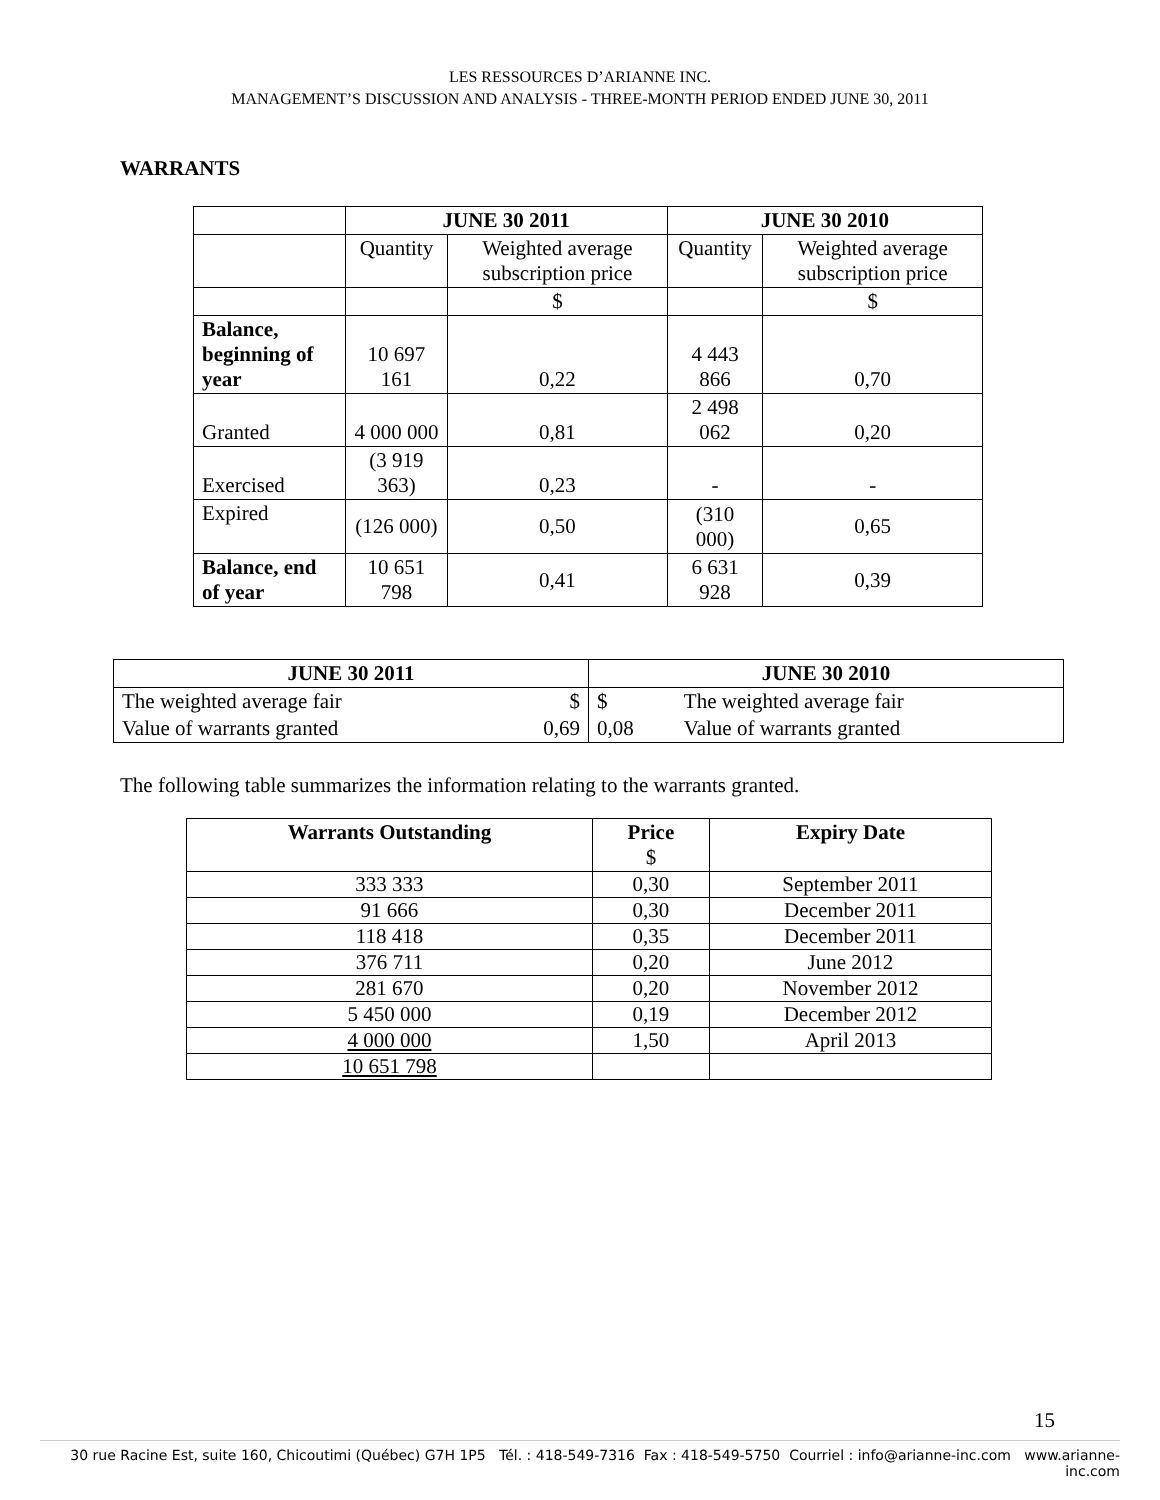LES RESSOURCES D’ARIANNE INC.
MANAGEMENT’S DISCUSSION AND ANALYSIS - THREE-MONTH PERIOD ENDED JUNE 30, 2011
WARRANTS
| | JUNE 30 2011 | | JUNE 30 2010 | |
| --- | --- | --- | --- | --- |
| | Quantity | Weighted average subscription price | Quantity | Weighted average subscription price |
| | | $ | | $ |
| Balance, beginning of year | 10 697 161 | 0,22 | 4 443 866 | 0,70 |
| Granted | 4 000 000 | 0,81 | 2 498 062 | 0,20 |
| Exercised | (3 919 363) | 0,23 | - | - |
| Expired | (126 000) | 0,50 | (310 000) | 0,65 |
| Balance, end of year | 10 651 798 | 0,41 | 6 631 928 | 0,39 |
| JUNE 30 2011 | | JUNE 30 2010 | |
| --- | --- | --- | --- |
| The weighted average fair | $ | $ | The weighted average fair |
| Value of warrants granted | 0,69 | 0,08 | Value of warrants granted |
The following table summarizes the information relating to the warrants granted.
| Warrants Outstanding | Price $ | Expiry Date |
| --- | --- | --- |
| 333 333 | 0,30 | September 2011 |
| 91 666 | 0,30 | December 2011 |
| 118 418 | 0,35 | December 2011 |
| 376 711 | 0,20 | June 2012 |
| 281 670 | 0,20 | November 2012 |
| 5 450 000 | 0,19 | December 2012 |
| 4 000 000 | 1,50 | April 2013 |
| 10 651 798 | | |
15
30 rue Racine Est, suite 160, Chicoutimi (Québec) G7H 1P5 Tél. : 418-549-7316 Fax : 418-549-5750 Courriel : info@arianne-inc.com www.arianne-inc.com